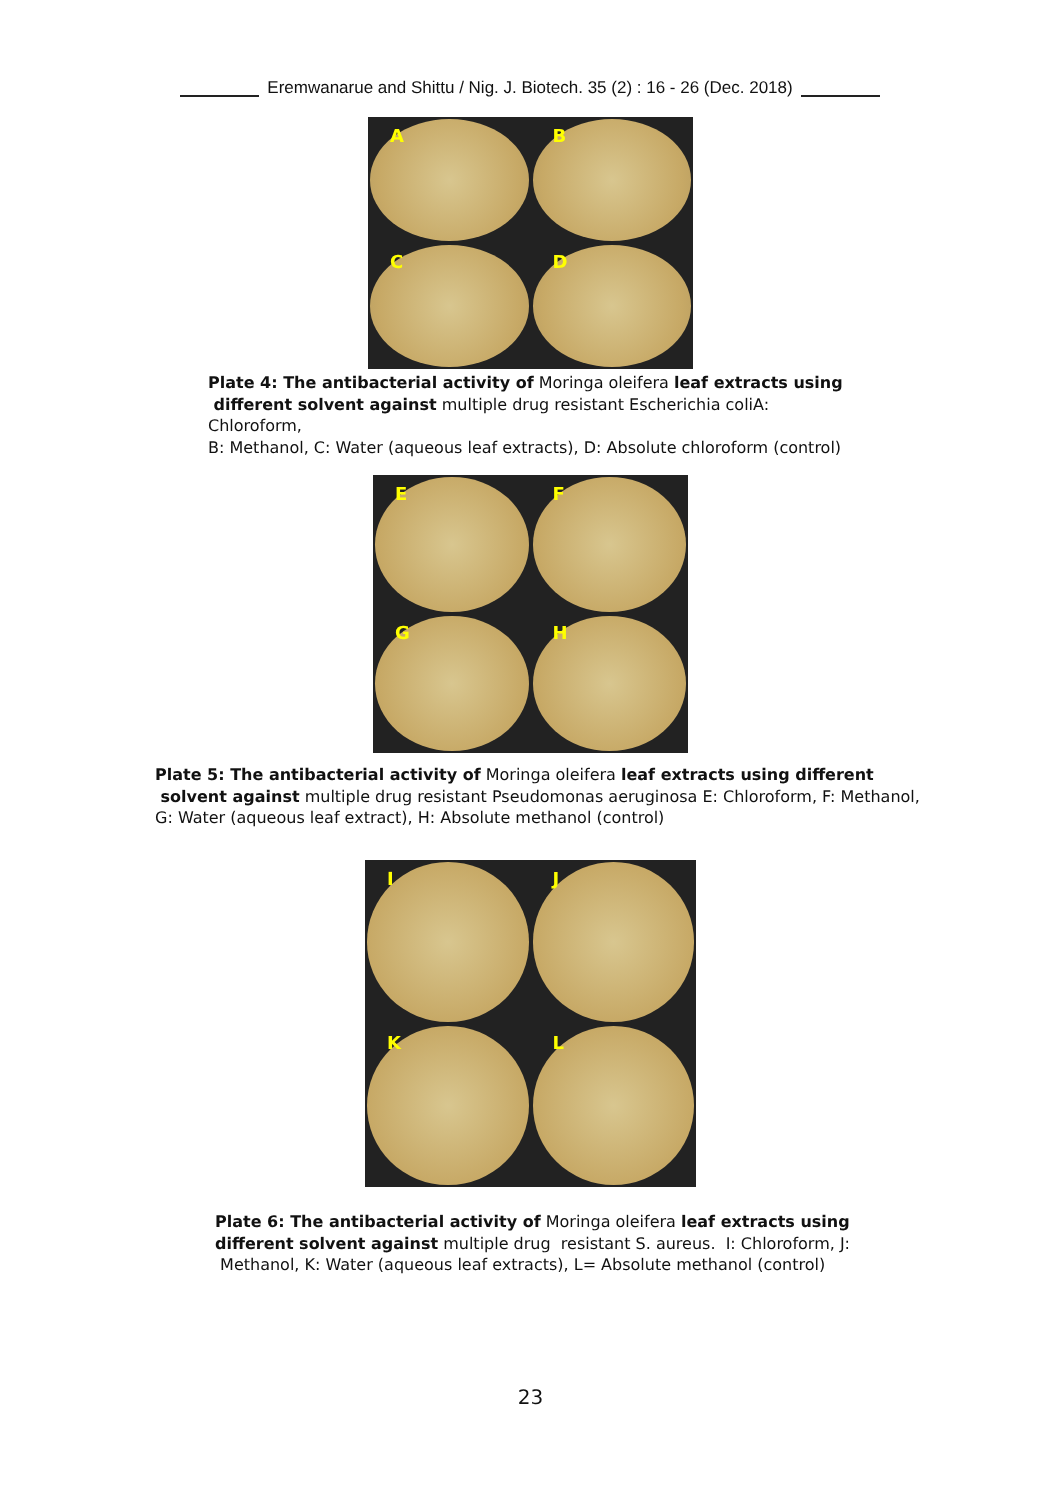Eremwanarue and Shittu / Nig. J. Biotech. 35 (2) : 16 - 26 (Dec. 2018)
A
B
C
D
Plate 4: The antibacterial activity of Moringa oleifera leaf extracts using
different solvent against multiple drug resistant Escherichia coliA: Chloroform,
B: Methanol, C: Water (aqueous leaf extracts), D: Absolute chloroform (control)
E
F
G
H
Plate 5: The antibacterial activity of Moringa oleifera leaf extracts using different
solvent against multiple drug resistant Pseudomonas aeruginosa E: Chloroform, F: Methanol,
G: Water (aqueous leaf extract), H: Absolute methanol (control)
I
J
K
L
Plate 6: The antibacterial activity of Moringa oleifera leaf extracts using
different solvent against multiple drug resistant S. aureus. I: Chloroform, J:
Methanol, K: Water (aqueous leaf extracts), L= Absolute methanol (control)
23